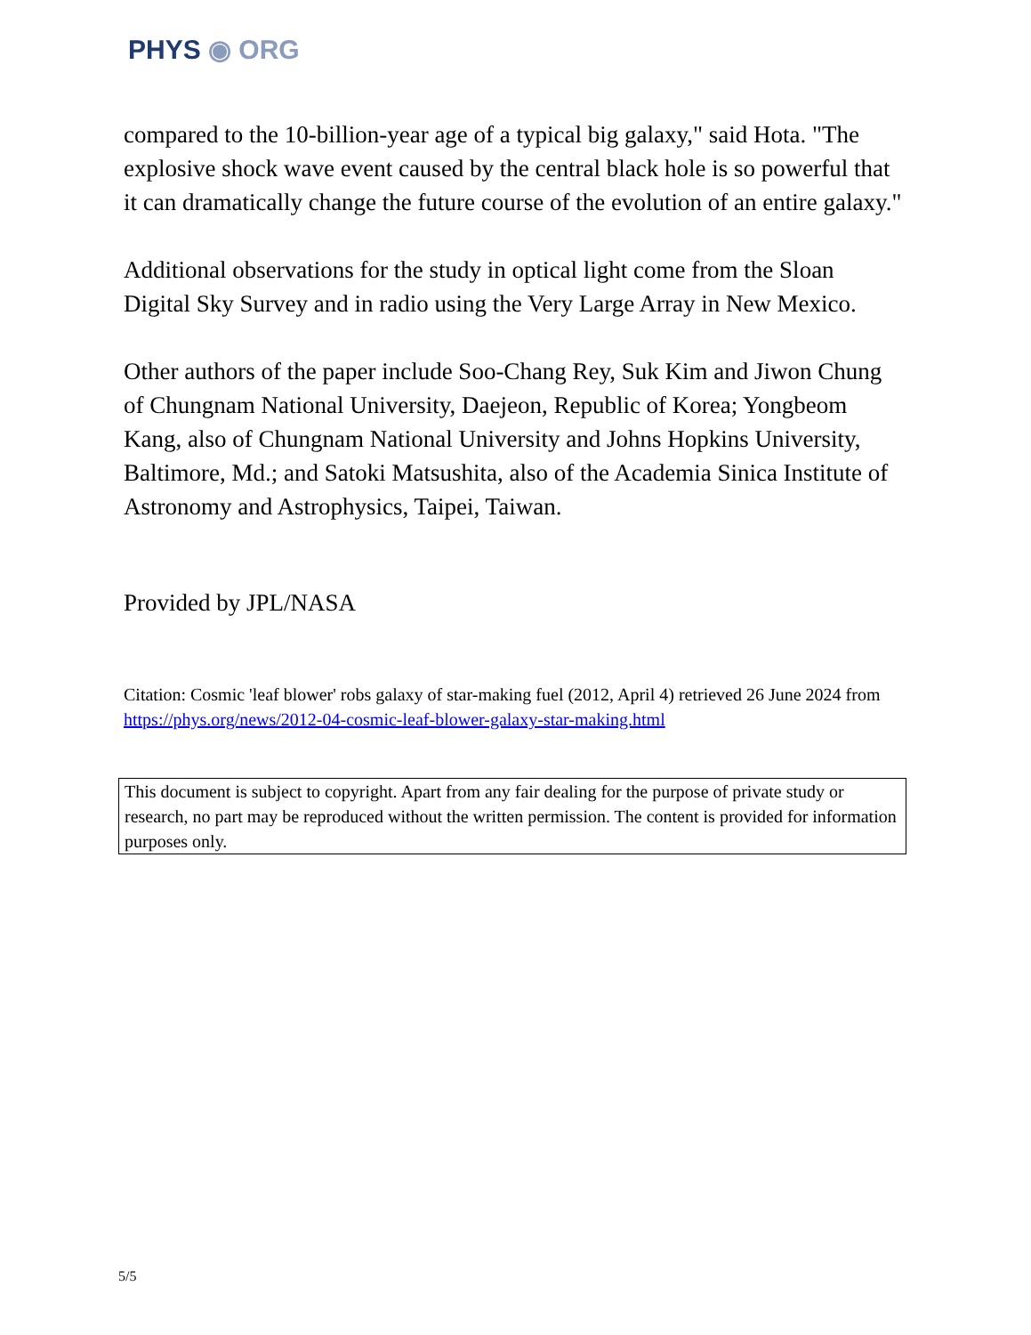PHYS ◉ ORG
compared to the 10-billion-year age of a typical big galaxy," said Hota. "The explosive shock wave event caused by the central black hole is so powerful that it can dramatically change the future course of the evolution of an entire galaxy."
Additional observations for the study in optical light come from the Sloan Digital Sky Survey and in radio using the Very Large Array in New Mexico.
Other authors of the paper include Soo-Chang Rey, Suk Kim and Jiwon Chung of Chungnam National University, Daejeon, Republic of Korea; Yongbeom Kang, also of Chungnam National University and Johns Hopkins University, Baltimore, Md.; and Satoki Matsushita, also of the Academia Sinica Institute of Astronomy and Astrophysics, Taipei, Taiwan.
Provided by JPL/NASA
Citation: Cosmic 'leaf blower' robs galaxy of star-making fuel (2012, April 4) retrieved 26 June 2024 from https://phys.org/news/2012-04-cosmic-leaf-blower-galaxy-star-making.html
This document is subject to copyright. Apart from any fair dealing for the purpose of private study or research, no part may be reproduced without the written permission. The content is provided for information purposes only.
5/5